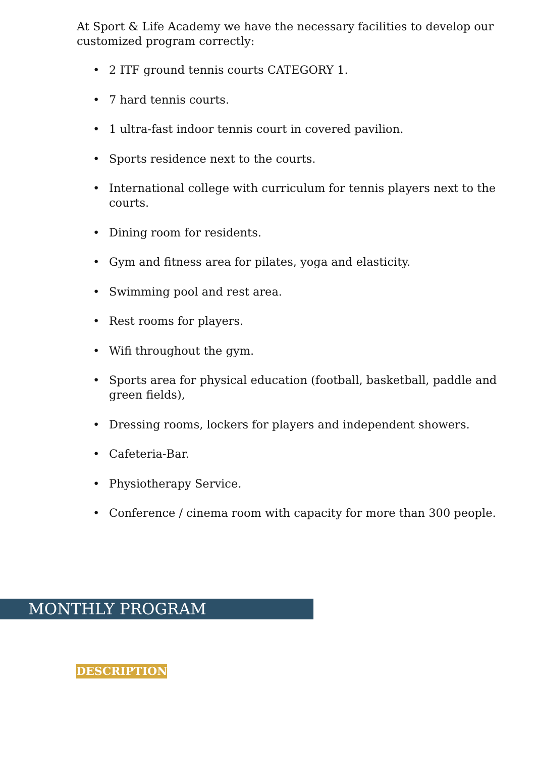At Sport & Life Academy we have the necessary facilities to develop our customized program correctly:
• 2 ITF ground tennis courts CATEGORY 1.
• 7 hard tennis courts.
• 1 ultra-fast indoor tennis court in covered pavilion.
• Sports residence next to the courts.
• International college with curriculum for tennis players next to the courts.
• Dining room for residents.
• Gym and fitness area for pilates, yoga and elasticity.
• Swimming pool and rest area.
• Rest rooms for players.
• Wifi throughout the gym.
• Sports area for physical education (football, basketball, paddle and green fields),
• Dressing rooms, lockers for players and independent showers.
• Cafeteria-Bar.
• Physiotherapy Service.
• Conference / cinema room with capacity for more than 300 people.
MONTHLY PROGRAM
DESCRIPTION